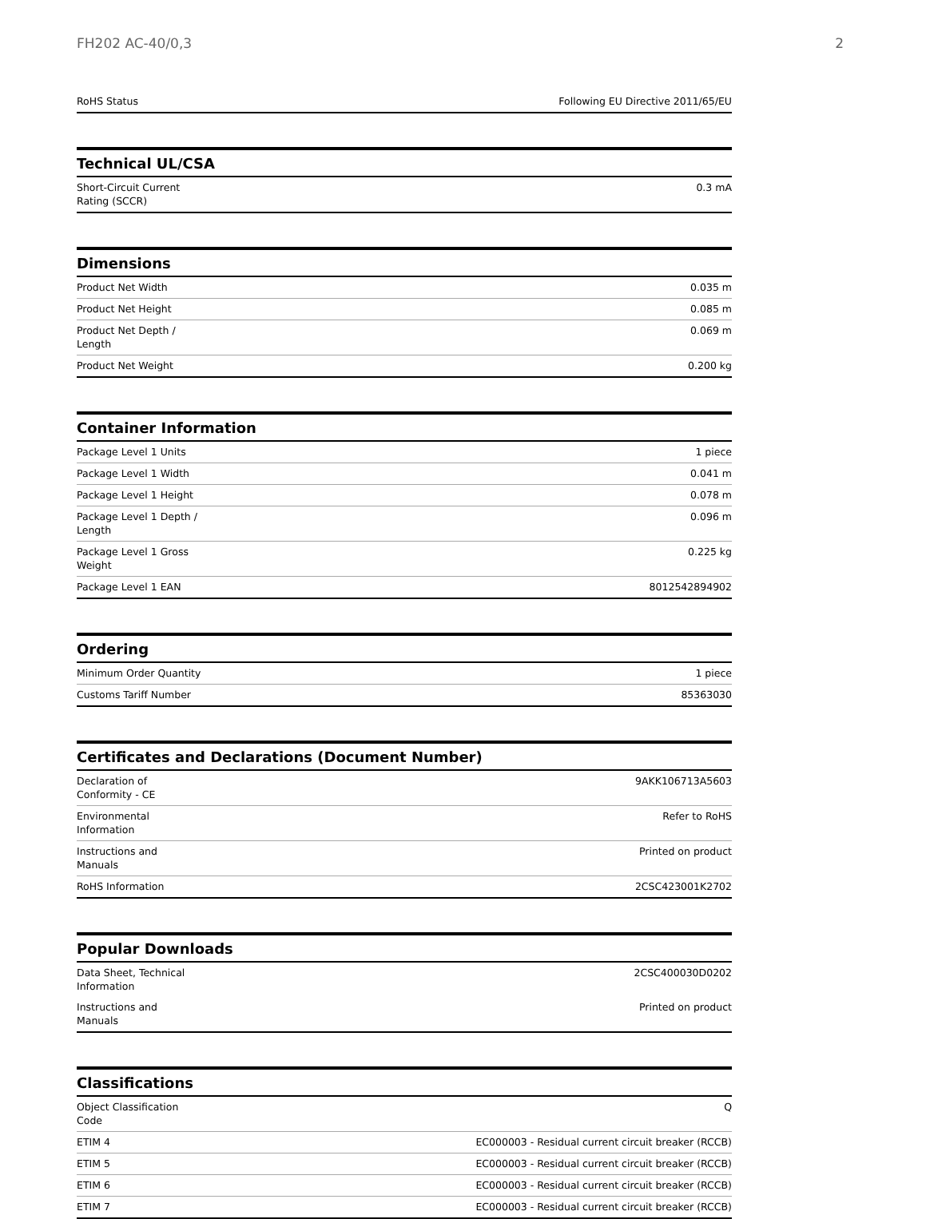FH202 AC-40/0,3 2
| RoHS Status | Following EU Directive 2011/65/EU |
Technical UL/CSA
| Short-Circuit Current Rating (SCCR) | 0.3 mA |
Dimensions
| Product Net Width | 0.035 m |
| Product Net Height | 0.085 m |
| Product Net Depth / Length | 0.069 m |
| Product Net Weight | 0.200 kg |
Container Information
| Package Level 1 Units | 1 piece |
| Package Level 1 Width | 0.041 m |
| Package Level 1 Height | 0.078 m |
| Package Level 1 Depth / Length | 0.096 m |
| Package Level 1 Gross Weight | 0.225 kg |
| Package Level 1 EAN | 8012542894902 |
Ordering
| Minimum Order Quantity | 1 piece |
| Customs Tariff Number | 85363030 |
Certificates and Declarations (Document Number)
| Declaration of Conformity - CE | 9AKK106713A5603 |
| Environmental Information | Refer to RoHS |
| Instructions and Manuals | Printed on product |
| RoHS Information | 2CSC423001K2702 |
Popular Downloads
| Data Sheet, Technical Information | 2CSC400030D0202 |
| Instructions and Manuals | Printed on product |
Classifications
| Object Classification Code | Q |
| ETIM 4 | EC000003 - Residual current circuit breaker (RCCB) |
| ETIM 5 | EC000003 - Residual current circuit breaker (RCCB) |
| ETIM 6 | EC000003 - Residual current circuit breaker (RCCB) |
| ETIM 7 | EC000003 - Residual current circuit breaker (RCCB) |